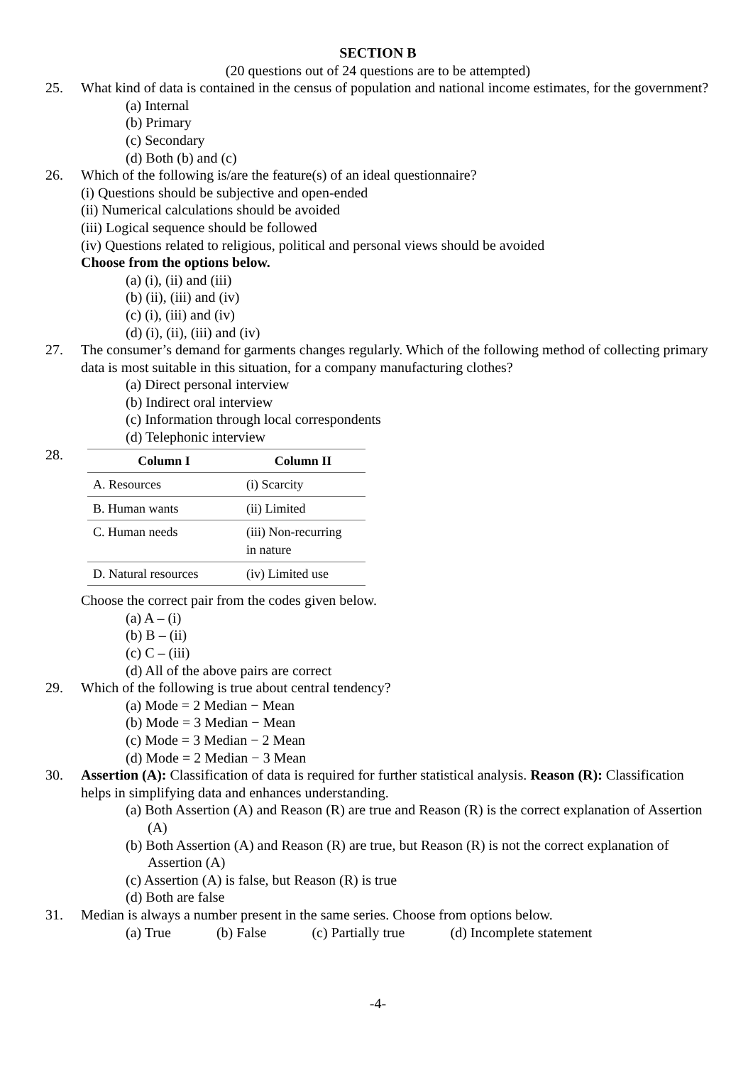SECTION B
(20 questions out of 24 questions are to be attempted)
25. What kind of data is contained in the census of population and national income estimates, for the government?
(a) Internal
(b) Primary
(c) Secondary
(d) Both (b) and (c)
26. Which of the following is/are the feature(s) of an ideal questionnaire?
(i) Questions should be subjective and open-ended
(ii) Numerical calculations should be avoided
(iii) Logical sequence should be followed
(iv) Questions related to religious, political and personal views should be avoided
Choose from the options below.
(a) (i), (ii) and (iii)
(b) (ii), (iii) and (iv)
(c) (i), (iii) and (iv)
(d) (i), (ii), (iii) and (iv)
27. The consumer’s demand for garments changes regularly. Which of the following method of collecting primary data is most suitable in this situation, for a company manufacturing clothes?
(a) Direct personal interview
(b) Indirect oral interview
(c) Information through local correspondents
(d) Telephonic interview
28.
| Column I | Column II |
| --- | --- |
| A. Resources | (i) Scarcity |
| B. Human wants | (ii) Limited |
| C. Human needs | (iii) Non-recurring in nature |
| D. Natural resources | (iv) Limited use |
Choose the correct pair from the codes given below.
(a) A – (i)
(b) B – (ii)
(c) C – (iii)
(d) All of the above pairs are correct
29. Which of the following is true about central tendency?
(a) Mode = 2 Median − Mean
(b) Mode = 3 Median − Mean
(c) Mode = 3 Median − 2 Mean
(d) Mode = 2 Median − 3 Mean
30. Assertion (A): Classification of data is required for further statistical analysis. Reason (R): Classification helps in simplifying data and enhances understanding.
(a) Both Assertion (A) and Reason (R) are true and Reason (R) is the correct explanation of Assertion (A)
(b) Both Assertion (A) and Reason (R) are true, but Reason (R) is not the correct explanation of Assertion (A)
(c) Assertion (A) is false, but Reason (R) is true
(d) Both are false
31. Median is always a number present in the same series. Choose from options below.
(a) True (b) False (c) Partially true (d) Incomplete statement
-4-